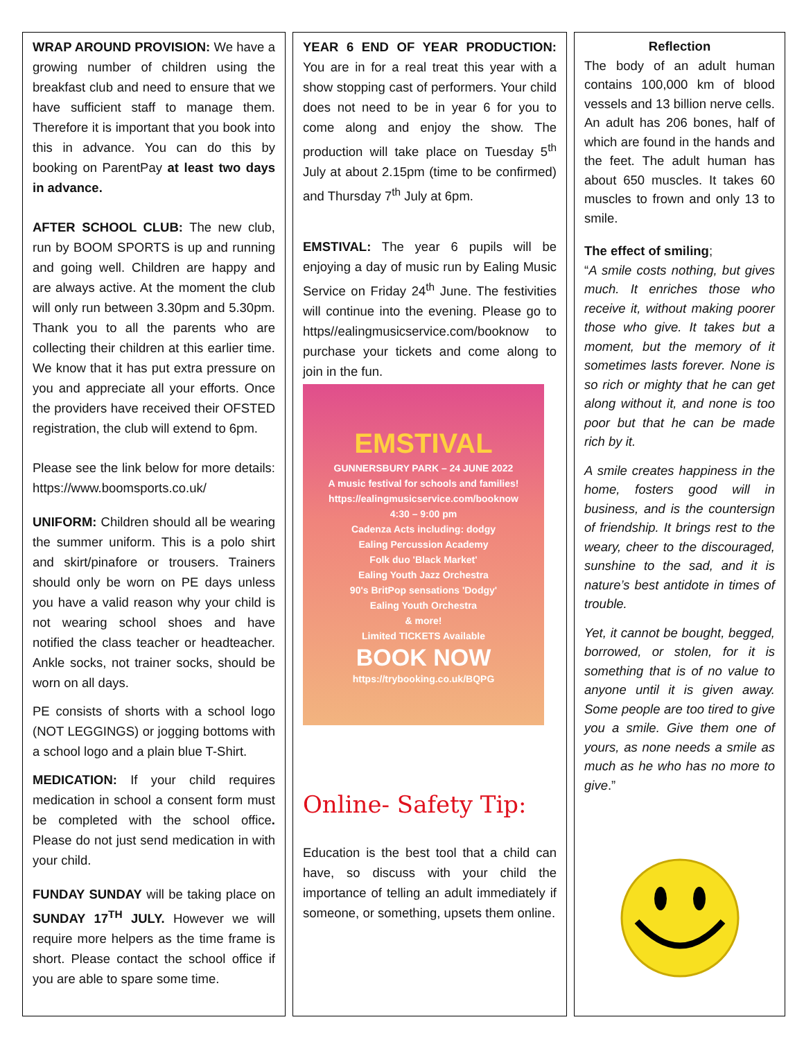WRAP AROUND PROVISION: We have a growing number of children using the breakfast club and need to ensure that we have sufficient staff to manage them. Therefore it is important that you book into this in advance. You can do this by booking on ParentPay at least two days in advance.
AFTER SCHOOL CLUB: The new club, run by BOOM SPORTS is up and running and going well. Children are happy and are always active. At the moment the club will only run between 3.30pm and 5.30pm. Thank you to all the parents who are collecting their children at this earlier time. We know that it has put extra pressure on you and appreciate all your efforts. Once the providers have received their OFSTED registration, the club will extend to 6pm.
Please see the link below for more details: https://www.boomsports.co.uk/
UNIFORM: Children should all be wearing the summer uniform. This is a polo shirt and skirt/pinafore or trousers. Trainers should only be worn on PE days unless you have a valid reason why your child is not wearing school shoes and have notified the class teacher or headteacher. Ankle socks, not trainer socks, should be worn on all days.
PE consists of shorts with a school logo (NOT LEGGINGS) or jogging bottoms with a school logo and a plain blue T-Shirt.
MEDICATION: If your child requires medication in school a consent form must be completed with the school office. Please do not just send medication in with your child.
FUNDAY SUNDAY will be taking place on SUNDAY 17<sup>TH</sup> JULY. However we will require more helpers as the time frame is short. Please contact the school office if you are able to spare some time.
YEAR 6 END OF YEAR PRODUCTION: You are in for a real treat this year with a show stopping cast of performers. Your child does not need to be in year 6 for you to come along and enjoy the show. The production will take place on Tuesday 5<sup>th</sup> July at about 2.15pm (time to be confirmed) and Thursday 7<sup>th</sup> July at 6pm.
EMSTIVAL: The year 6 pupils will be enjoying a day of music run by Ealing Music Service on Friday 24<sup>th</sup> June. The festivities will continue into the evening. Please go to https//ealingmusicservice.com/booknow to purchase your tickets and come along to join in the fun.
EMSTIVAL
GUNNERSBURY PARK – 24 JUNE 2022
A music festival for schools and families!
https://ealingmusicservice.com/booknow
4:30 – 9:00 pm
Cadenza Acts including: dodgy
Ealing Percussion Academy
Folk duo 'Black Market'
Ealing Youth Jazz Orchestra
90's BritPop sensations 'Dodgy'
Ealing Youth Orchestra
& more!
Limited TICKETS Available
BOOK NOW
https://trybooking.co.uk/BQPG
Online- Safety Tip:
Education is the best tool that a child can have, so discuss with your child the importance of telling an adult immediately if someone, or something, upsets them online.
Reflection
The body of an adult human contains 100,000 km of blood vessels and 13 billion nerve cells. An adult has 206 bones, half of which are found in the hands and the feet. The adult human has about 650 muscles. It takes 60 muscles to frown and only 13 to smile.
The effect of smiling;
“A smile costs nothing, but gives much. It enriches those who receive it, without making poorer those who give. It takes but a moment, but the memory of it sometimes lasts forever. None is so rich or mighty that he can get along without it, and none is too poor but that he can be made rich by it.
A smile creates happiness in the home, fosters good will in business, and is the countersign of friendship. It brings rest to the weary, cheer to the discouraged, sunshine to the sad, and it is nature’s best antidote in times of trouble.
Yet, it cannot be bought, begged, borrowed, or stolen, for it is something that is of no value to anyone until it is given away. Some people are too tired to give you a smile. Give them one of yours, as none needs a smile as much as he who has no more to give.”